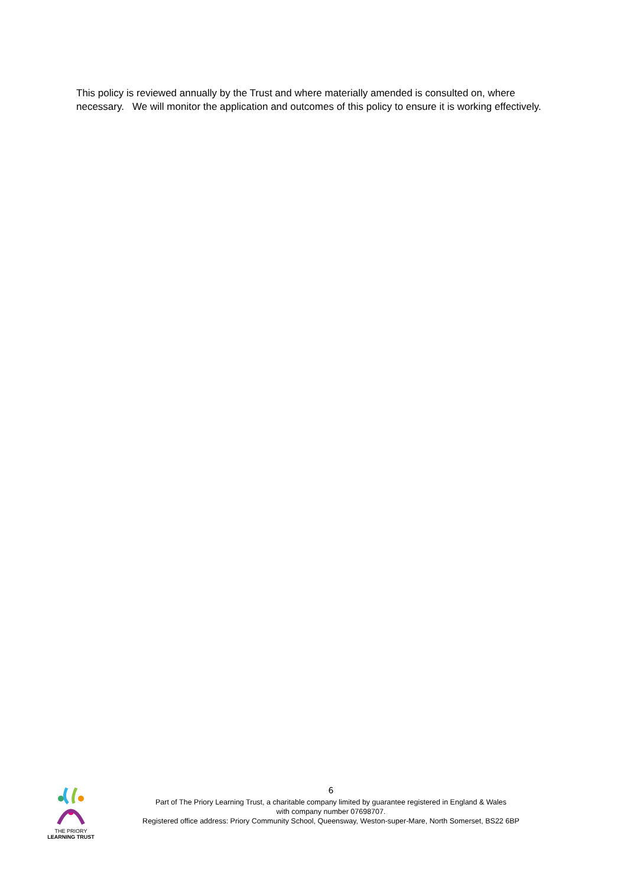This policy is reviewed annually by the Trust and where materially amended is consulted on, where necessary. We will monitor the application and outcomes of this policy to ensure it is working effectively.
THE PRIORY
LEARNING TRUST
6
Part of The Priory Learning Trust, a charitable company limited by guarantee registered in England & Wales
with company number 07698707.
Registered office address: Priory Community School, Queensway, Weston-super-Mare, North Somerset, BS22 6BP